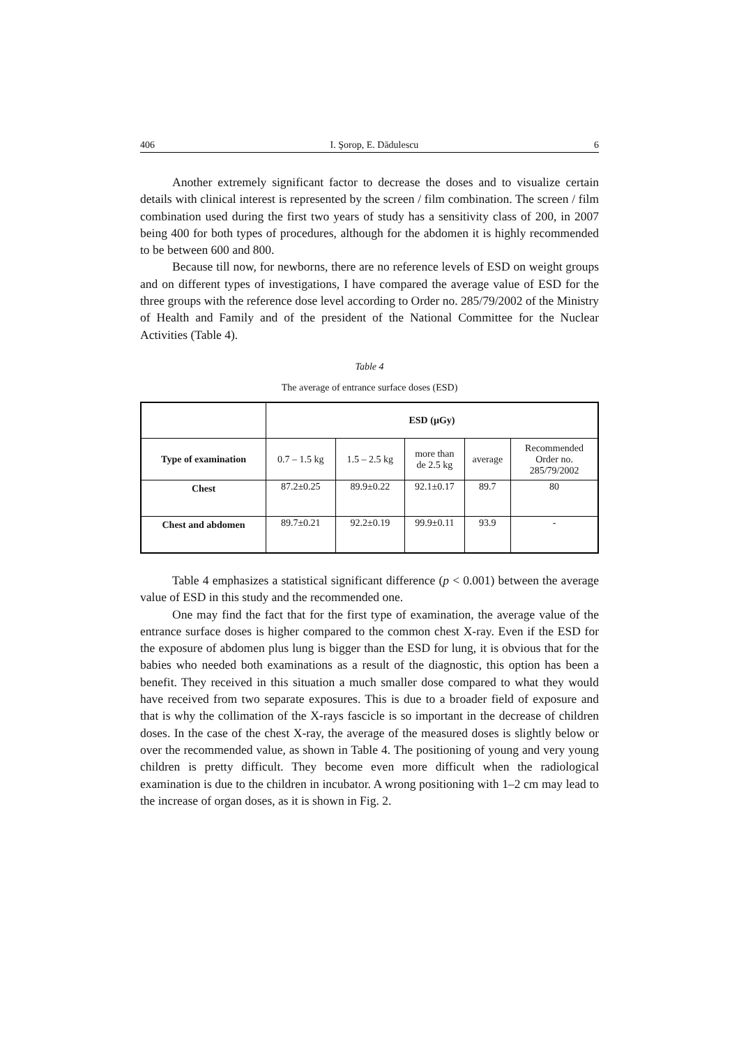406 I. Şorop, E. Dădulescu 6
Another extremely significant factor to decrease the doses and to visualize certain details with clinical interest is represented by the screen / film combination. The screen / film combination used during the first two years of study has a sensitivity class of 200, in 2007 being 400 for both types of procedures, although for the abdomen it is highly recommended to be between 600 and 800.
Because till now, for newborns, there are no reference levels of ESD on weight groups and on different types of investigations, I have compared the average value of ESD for the three groups with the reference dose level according to Order no. 285/79/2002 of the Ministry of Health and Family and of the president of the National Committee for the Nuclear Activities (Table 4).
Table 4
The average of entrance surface doses (ESD)
| | ESD (µGy) | | | | |
| --- | --- | --- | --- | --- | --- |
| Type of examination | 0.7 – 1.5 kg | 1.5 – 2.5 kg | more than de 2.5 kg | average | Recommended Order no. 285/79/2002 |
| Chest | 87.2±0.25 | 89.9±0.22 | 92.1±0.17 | 89.7 | 80 |
| Chest and abdomen | 89.7±0.21 | 92.2±0.19 | 99.9±0.11 | 93.9 | - |
Table 4 emphasizes a statistical significant difference (p < 0.001) between the average value of ESD in this study and the recommended one.
One may find the fact that for the first type of examination, the average value of the entrance surface doses is higher compared to the common chest X-ray. Even if the ESD for the exposure of abdomen plus lung is bigger than the ESD for lung, it is obvious that for the babies who needed both examinations as a result of the diagnostic, this option has been a benefit. They received in this situation a much smaller dose compared to what they would have received from two separate exposures. This is due to a broader field of exposure and that is why the collimation of the X-rays fascicle is so important in the decrease of children doses. In the case of the chest X-ray, the average of the measured doses is slightly below or over the recommended value, as shown in Table 4. The positioning of young and very young children is pretty difficult. They become even more difficult when the radiological examination is due to the children in incubator. A wrong positioning with 1–2 cm may lead to the increase of organ doses, as it is shown in Fig. 2.